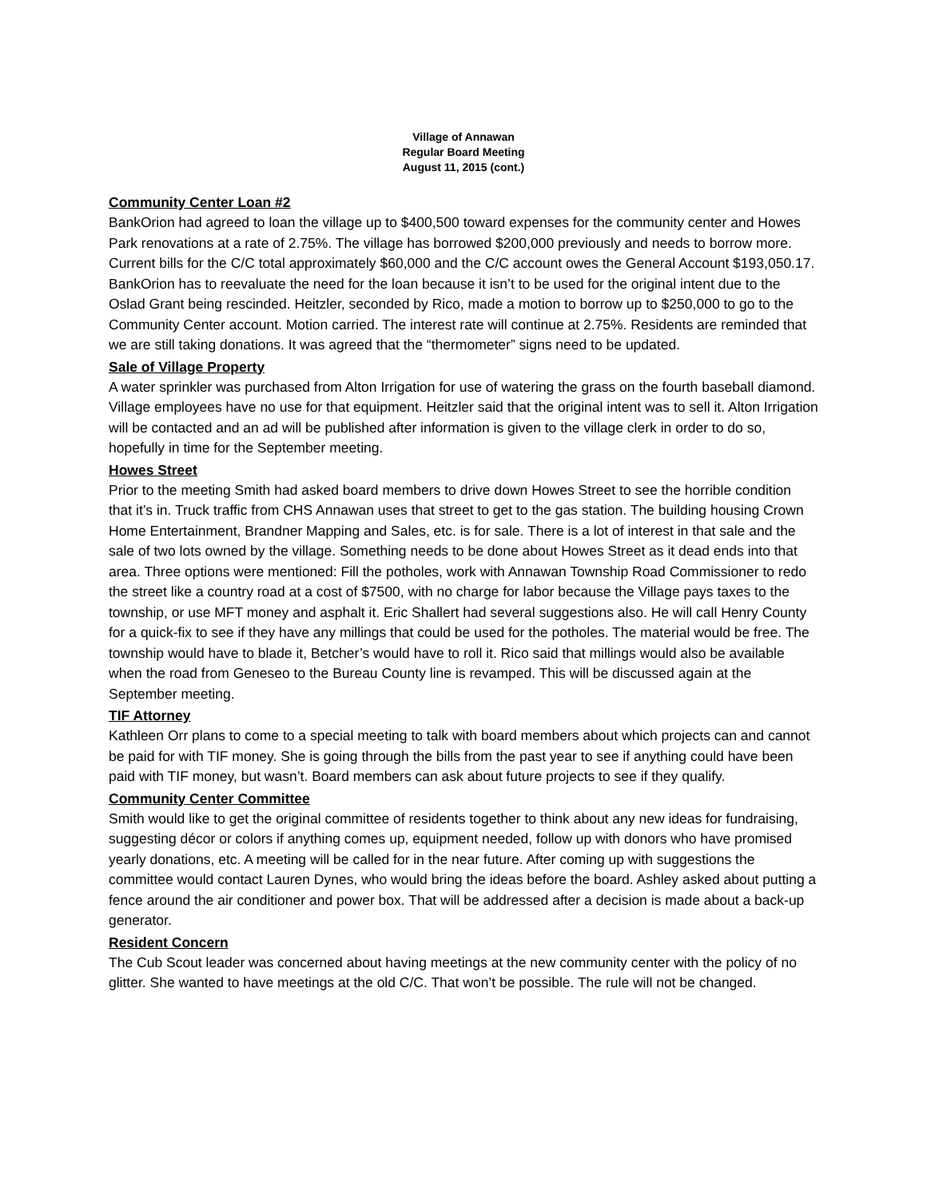Village of Annawan
Regular Board Meeting
August 11, 2015 (cont.)
Community Center Loan #2
BankOrion had agreed to loan the village up to $400,500 toward expenses for the community center and Howes Park renovations at a rate of 2.75%. The village has borrowed $200,000 previously and needs to borrow more. Current bills for the C/C total approximately $60,000 and the C/C account owes the General Account $193,050.17. BankOrion has to reevaluate the need for the loan because it isn’t to be used for the original intent due to the Oslad Grant being rescinded. Heitzler, seconded by Rico, made a motion to borrow up to $250,000 to go to the Community Center account. Motion carried. The interest rate will continue at 2.75%. Residents are reminded that we are still taking donations. It was agreed that the “thermometer” signs need to be updated.
Sale of Village Property
A water sprinkler was purchased from Alton Irrigation for use of watering the grass on the fourth baseball diamond. Village employees have no use for that equipment. Heitzler said that the original intent was to sell it. Alton Irrigation will be contacted and an ad will be published after information is given to the village clerk in order to do so, hopefully in time for the September meeting.
Howes Street
Prior to the meeting Smith had asked board members to drive down Howes Street to see the horrible condition that it’s in. Truck traffic from CHS Annawan uses that street to get to the gas station. The building housing Crown Home Entertainment, Brandner Mapping and Sales, etc. is for sale. There is a lot of interest in that sale and the sale of two lots owned by the village. Something needs to be done about Howes Street as it dead ends into that area. Three options were mentioned: Fill the potholes, work with Annawan Township Road Commissioner to redo the street like a country road at a cost of $7500, with no charge for labor because the Village pays taxes to the township, or use MFT money and asphalt it. Eric Shallert had several suggestions also. He will call Henry County for a quick-fix to see if they have any millings that could be used for the potholes. The material would be free. The township would have to blade it, Betcher’s would have to roll it. Rico said that millings would also be available when the road from Geneseo to the Bureau County line is revamped. This will be discussed again at the September meeting.
TIF Attorney
Kathleen Orr plans to come to a special meeting to talk with board members about which projects can and cannot be paid for with TIF money. She is going through the bills from the past year to see if anything could have been paid with TIF money, but wasn’t. Board members can ask about future projects to see if they qualify.
Community Center Committee
Smith would like to get the original committee of residents together to think about any new ideas for fundraising, suggesting décor or colors if anything comes up, equipment needed, follow up with donors who have promised yearly donations, etc. A meeting will be called for in the near future. After coming up with suggestions the committee would contact Lauren Dynes, who would bring the ideas before the board. Ashley asked about putting a fence around the air conditioner and power box. That will be addressed after a decision is made about a back-up generator.
Resident Concern
The Cub Scout leader was concerned about having meetings at the new community center with the policy of no glitter. She wanted to have meetings at the old C/C. That won’t be possible. The rule will not be changed.